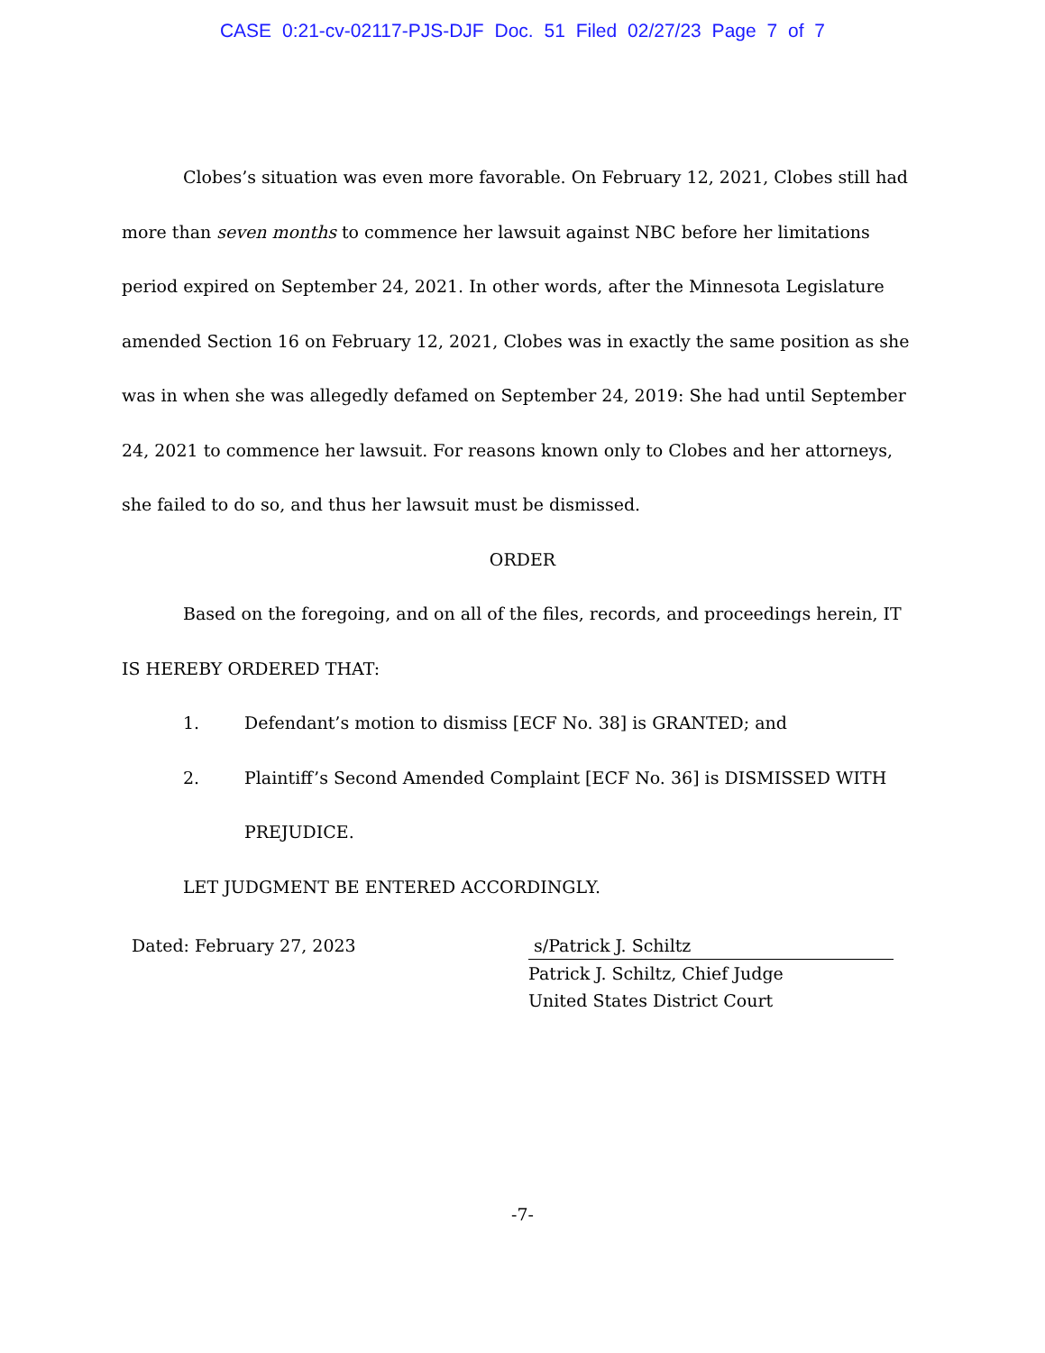CASE 0:21-cv-02117-PJS-DJF Doc. 51 Filed 02/27/23 Page 7 of 7
Clobes’s situation was even more favorable. On February 12, 2021, Clobes still had more than seven months to commence her lawsuit against NBC before her limitations period expired on September 24, 2021. In other words, after the Minnesota Legislature amended Section 16 on February 12, 2021, Clobes was in exactly the same position as she was in when she was allegedly defamed on September 24, 2019: She had until September 24, 2021 to commence her lawsuit. For reasons known only to Clobes and her attorneys, she failed to do so, and thus her lawsuit must be dismissed.
ORDER
Based on the foregoing, and on all of the files, records, and proceedings herein, IT IS HEREBY ORDERED THAT:
1. Defendant’s motion to dismiss [ECF No. 38] is GRANTED; and
2. Plaintiff’s Second Amended Complaint [ECF No. 36] is DISMISSED WITH PREJUDICE.
LET JUDGMENT BE ENTERED ACCORDINGLY.
Dated: February 27, 2023 s/Patrick J. Schiltz
Patrick J. Schiltz, Chief Judge
United States District Court
-7-